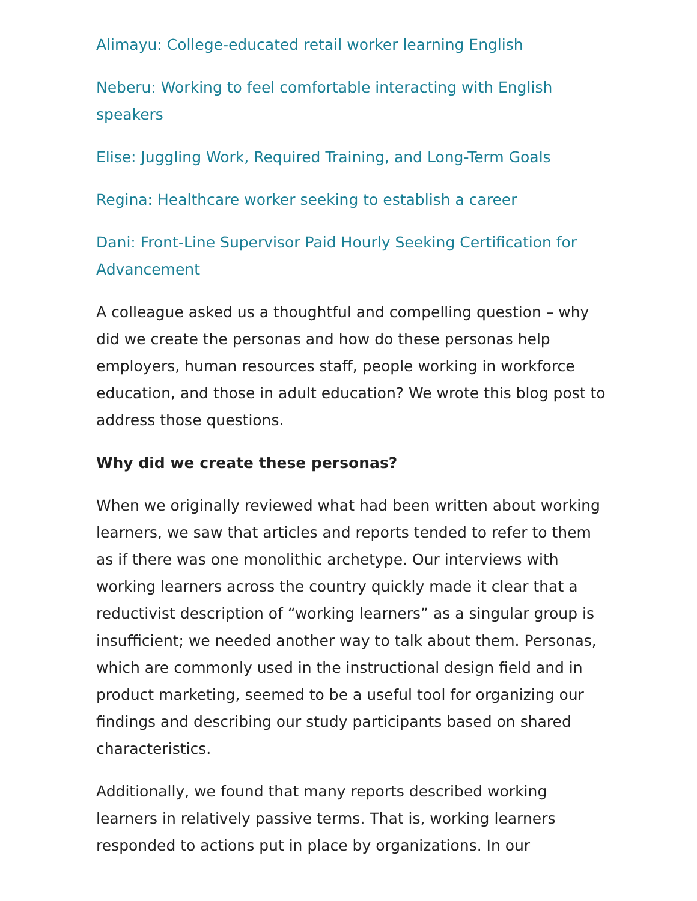Alimayu: College-educated retail worker learning English
Neberu: Working to feel comfortable interacting with English speakers
Elise: Juggling Work, Required Training, and Long-Term Goals
Regina: Healthcare worker seeking to establish a career
Dani: Front-Line Supervisor Paid Hourly Seeking Certification for Advancement
A colleague asked us a thoughtful and compelling question – why did we create the personas and how do these personas help employers, human resources staff, people working in workforce education, and those in adult education? We wrote this blog post to address those questions.
Why did we create these personas?
When we originally reviewed what had been written about working learners, we saw that articles and reports tended to refer to them as if there was one monolithic archetype. Our interviews with working learners across the country quickly made it clear that a reductivist description of “working learners” as a singular group is insufficient; we needed another way to talk about them. Personas, which are commonly used in the instructional design field and in product marketing, seemed to be a useful tool for organizing our findings and describing our study participants based on shared characteristics.
Additionally, we found that many reports described working learners in relatively passive terms. That is, working learners responded to actions put in place by organizations. In our